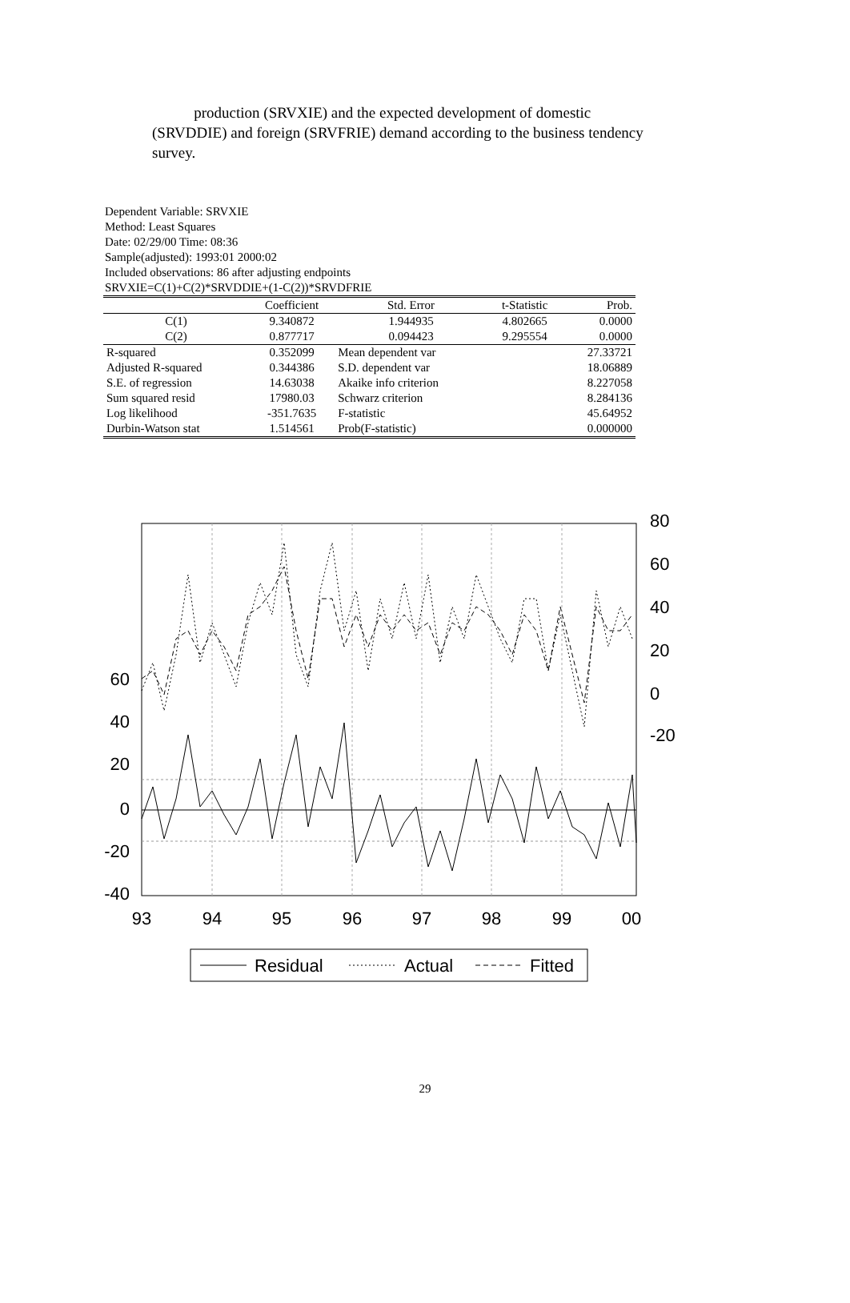production (SRVXIE) and the expected development of domestic (SRVDDIE) and foreign (SRVFRIE) demand according to the business tendency survey.
Dependent Variable: SRVXIE
Method: Least Squares
Date: 02/29/00 Time: 08:36
Sample(adjusted): 1993:01 2000:02
Included observations: 86 after adjusting endpoints
SRVXIE=C(1)+C(2)*SRVDDIE+(1-C(2))*SRVDFRIE
| | Coefficient | Std. Error | t-Statistic | Prob. |
| --- | --- | --- | --- | --- |
| C(1) | 9.340872 | 1.944935 | 4.802665 | 0.0000 |
| C(2) | 0.877717 | 0.094423 | 9.295554 | 0.0000 |
| R-squared | 0.352099 | Mean dependent var | | 27.33721 |
| Adjusted R-squared | 0.344386 | S.D. dependent var | | 18.06889 |
| S.E. of regression | 14.63038 | Akaike info criterion | | 8.227058 |
| Sum squared resid | 17980.03 | Schwarz criterion | | 8.284136 |
| Log likelihood | -351.7635 | F-statistic | | 45.64952 |
| Durbin-Watson stat | 1.514561 | Prob(F-statistic) | | 0.000000 |
60
40
20
0
-20
-40
80
60
40
20
0
-20
93
94
95
96
97
98
99
00
Residual
Actual
Fitted
29